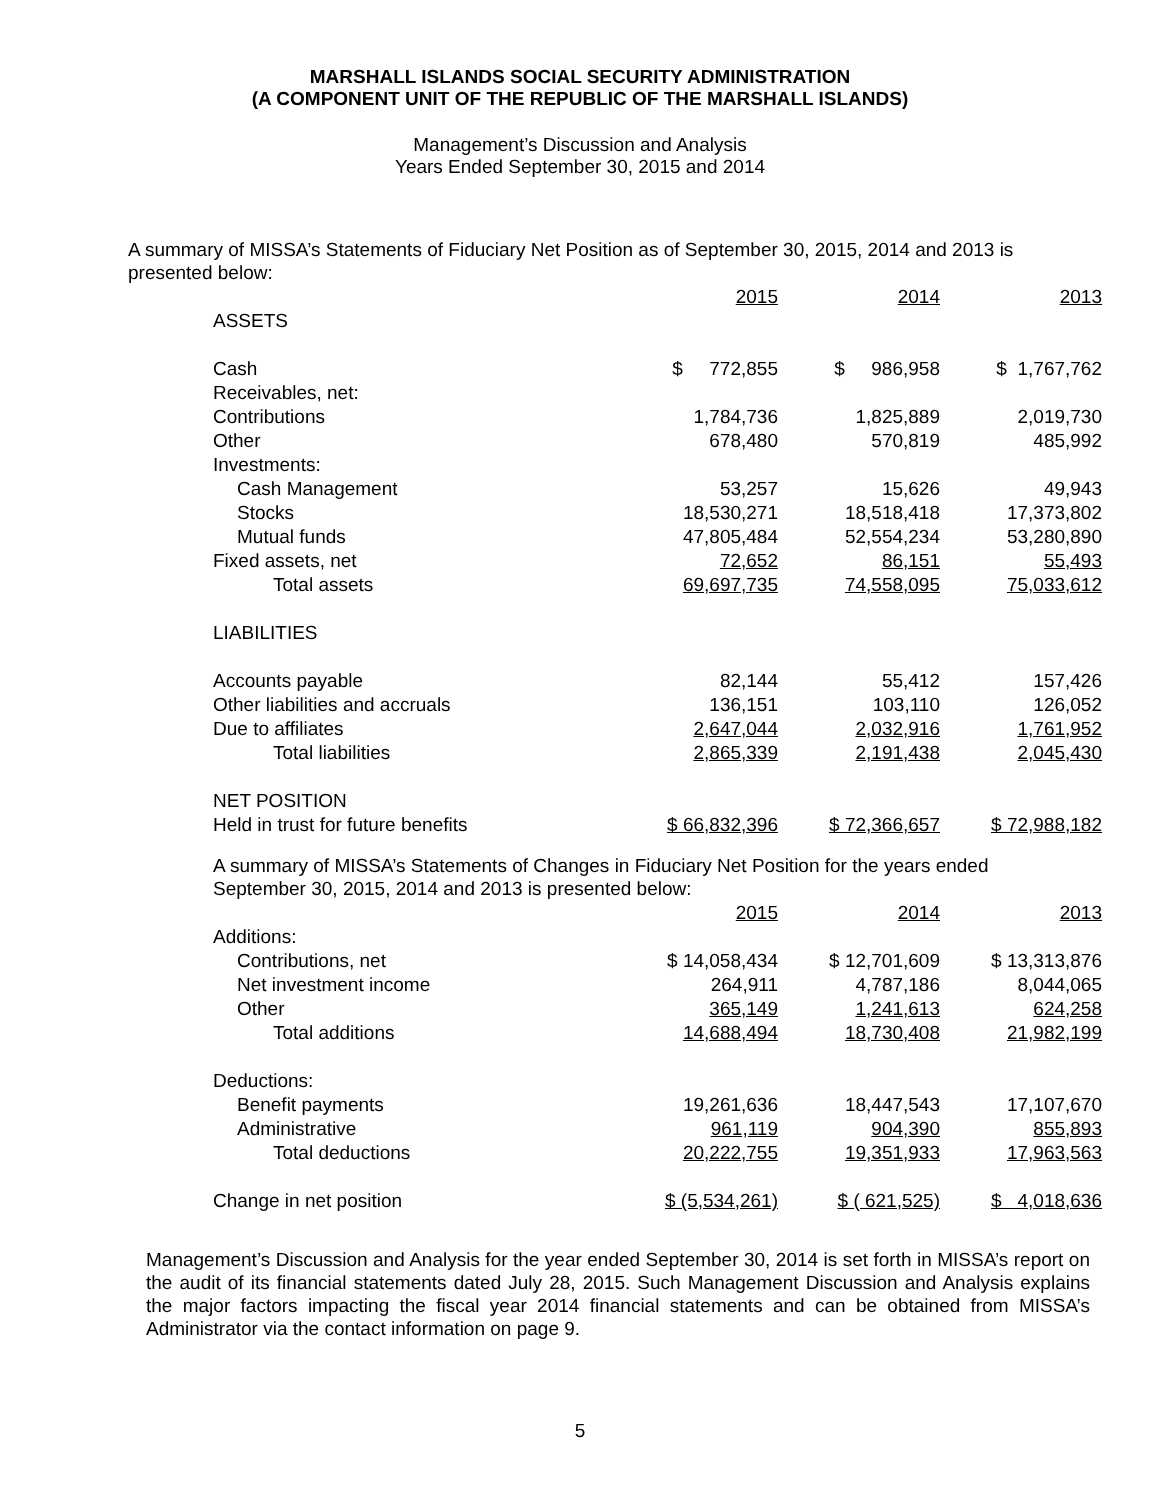MARSHALL ISLANDS SOCIAL SECURITY ADMINISTRATION
(A COMPONENT UNIT OF THE REPUBLIC OF THE MARSHALL ISLANDS)
Management’s Discussion and Analysis
Years Ended September 30, 2015 and 2014
A summary of MISSA’s Statements of Fiduciary Net Position as of September 30, 2015, 2014 and 2013 is presented below:
| | 2015 | 2014 | 2013 |
| ASSETS | | | |
| Cash | $ 772,855 | $ 986,958 | $ 1,767,762 |
| Receivables, net: | | | |
| Contributions | 1,784,736 | 1,825,889 | 2,019,730 |
| Other | 678,480 | 570,819 | 485,992 |
| Investments: | | | |
| Cash Management | 53,257 | 15,626 | 49,943 |
| Stocks | 18,530,271 | 18,518,418 | 17,373,802 |
| Mutual funds | 47,805,484 | 52,554,234 | 53,280,890 |
| Fixed assets, net | 72,652 | 86,151 | 55,493 |
| Total assets | 69,697,735 | 74,558,095 | 75,033,612 |
| LIABILITIES | | | |
| Accounts payable | 82,144 | 55,412 | 157,426 |
| Other liabilities and accruals | 136,151 | 103,110 | 126,052 |
| Due to affiliates | 2,647,044 | 2,032,916 | 1,761,952 |
| Total liabilities | 2,865,339 | 2,191,438 | 2,045,430 |
| NET POSITION | | | |
| Held in trust for future benefits | $ 66,832,396 | $ 72,366,657 | $ 72,988,182 |
A summary of MISSA’s Statements of Changes in Fiduciary Net Position for the years ended September 30, 2015, 2014 and 2013 is presented below:
| | 2015 | 2014 | 2013 |
| Additions: | | | |
| Contributions, net | $ 14,058,434 | $ 12,701,609 | $ 13,313,876 |
| Net investment income | 264,911 | 4,787,186 | 8,044,065 |
| Other | 365,149 | 1,241,613 | 624,258 |
| Total additions | 14,688,494 | 18,730,408 | 21,982,199 |
| Deductions: | | | |
| Benefit payments | 19,261,636 | 18,447,543 | 17,107,670 |
| Administrative | 961,119 | 904,390 | 855,893 |
| Total deductions | 20,222,755 | 19,351,933 | 17,963,563 |
| Change in net position | $ (5,534,261) | $ ( 621,525) | $ 4,018,636 |
Management’s Discussion and Analysis for the year ended September 30, 2014 is set forth in MISSA’s report on the audit of its financial statements dated July 28, 2015. Such Management Discussion and Analysis explains the major factors impacting the fiscal year 2014 financial statements and can be obtained from MISSA’s Administrator via the contact information on page 9.
5